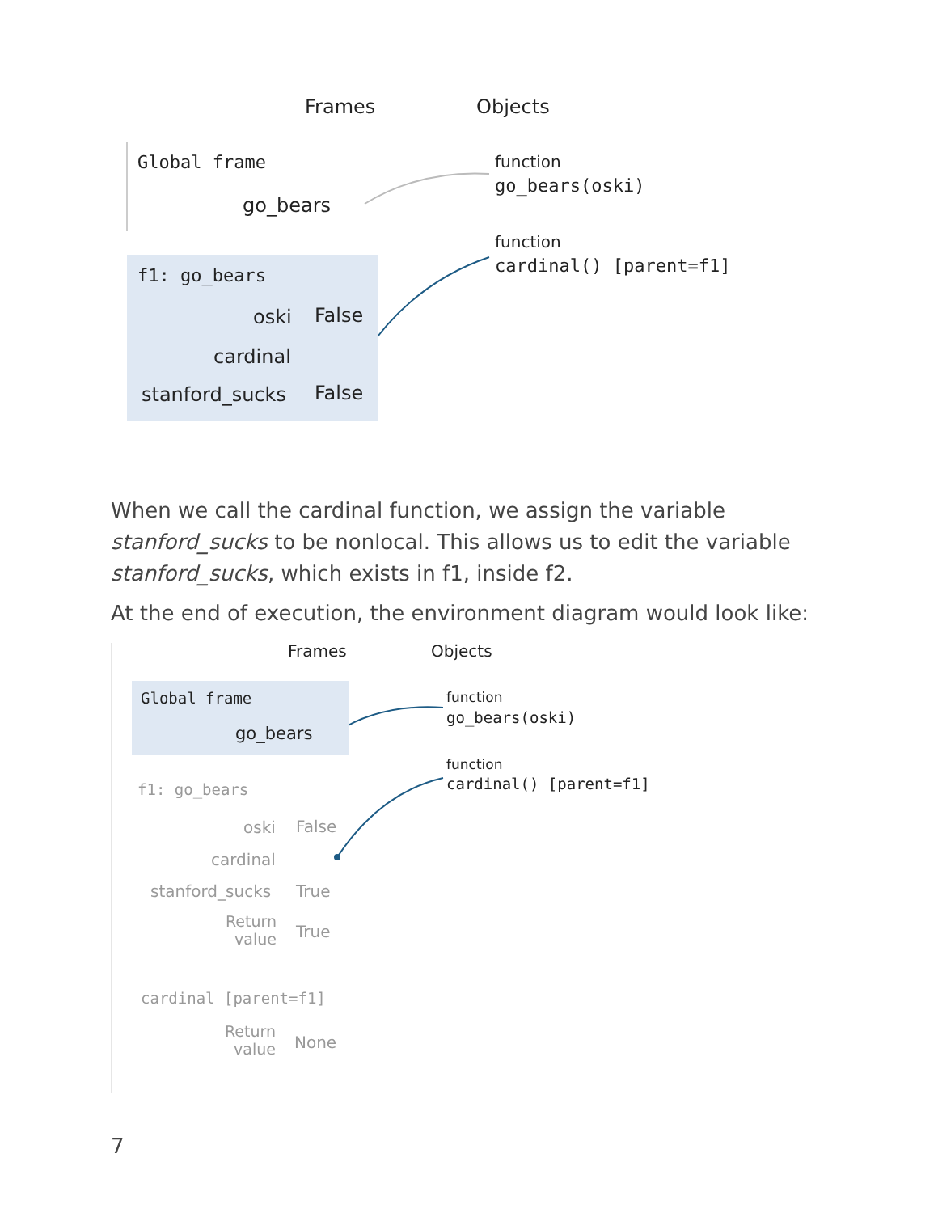Frames Objects
Global frame
go_bears
function
go_bears(oski)
function
cardinal() [parent=f1]
f1: go_bears
oski False
cardinal
stanford_sucks False
When we call the cardinal function, we assign the variable stanford_sucks to be nonlocal. This allows us to edit the variable stanford_sucks, which exists in f1, inside f2.
At the end of execution, the environment diagram would look like:
Frames Objects
Global frame
go_bears
function
go_bears(oski)
function
cardinal() [parent=f1]
f1: go_bears
oski False
cardinal
stanford_sucks True
Return value
True
cardinal [parent=f1]
Return value
None
7